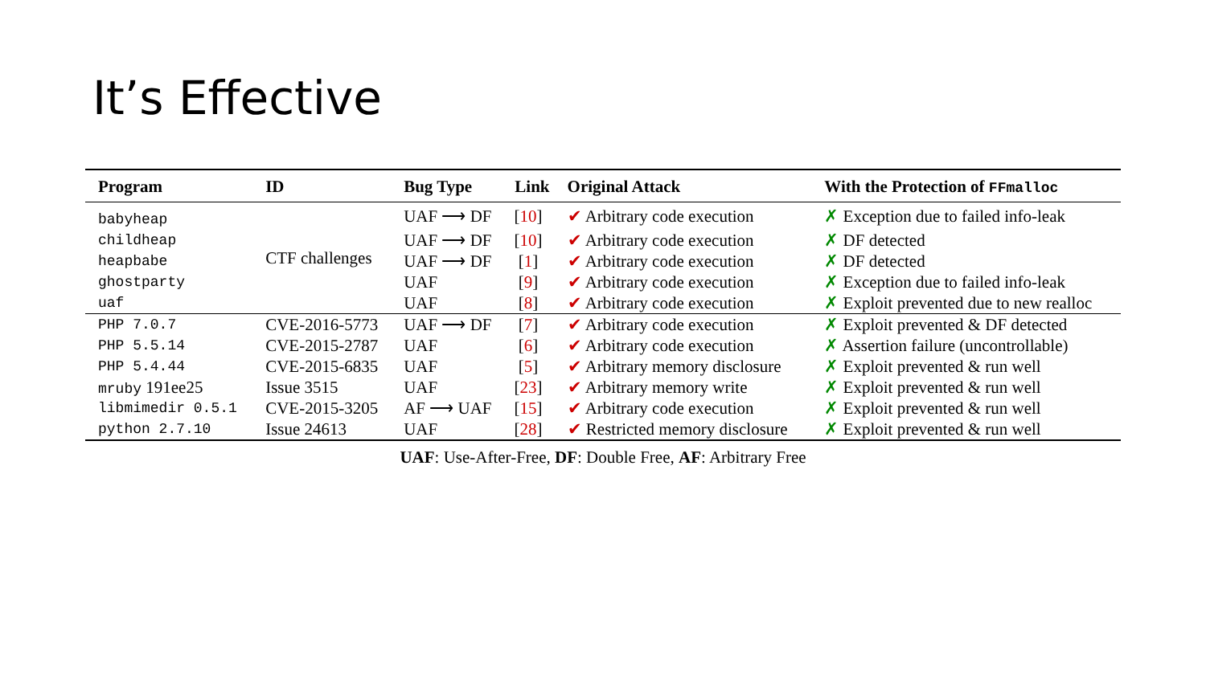It’s Effective
| Program | ID | Bug Type | Link | Original Attack | With the Protection of FFmalloc |
| --- | --- | --- | --- | --- | --- |
| babyheap | CTF challenges | UAF ⟶ DF | [ 10 ] | ✔ Arbitrary code execution | ✗ Exception due to failed info-leak |
| childheap | | UAF ⟶ DF | [ 10 ] | ✔ Arbitrary code execution | ✗ DF detected |
| heapbabe | | UAF ⟶ DF | [ 1 ] | ✔ Arbitrary code execution | ✗ DF detected |
| ghostparty | | UAF | [ 9 ] | ✔ Arbitrary code execution | ✗ Exception due to failed info-leak |
| uaf | | UAF | [ 8 ] | ✔ Arbitrary code execution | ✗ Exploit prevented due to new realloc |
| PHP 7.0.7 | CVE-2016-5773 | UAF ⟶ DF | [ 7 ] | ✔ Arbitrary code execution | ✗ Exploit prevented & DF detected |
| PHP 5.5.14 | CVE-2015-2787 | UAF | [ 6 ] | ✔ Arbitrary code execution | ✗ Assertion failure (uncontrollable) |
| PHP 5.4.44 | CVE-2015-6835 | UAF | [ 5 ] | ✔ Arbitrary memory disclosure | ✗ Exploit prevented & run well |
| mruby 191ee25 | Issue 3515 | UAF | [ 23 ] | ✔ Arbitrary memory write | ✗ Exploit prevented & run well |
| libmimedir 0.5.1 | CVE-2015-3205 | AF ⟶ UAF | [ 15 ] | ✔ Arbitrary code execution | ✗ Exploit prevented & run well |
| python 2.7.10 | Issue 24613 | UAF | [ 28 ] | ✔ Restricted memory disclosure | ✗ Exploit prevented & run well |
UAF: Use-After-Free, DF: Double Free, AF: Arbitrary Free